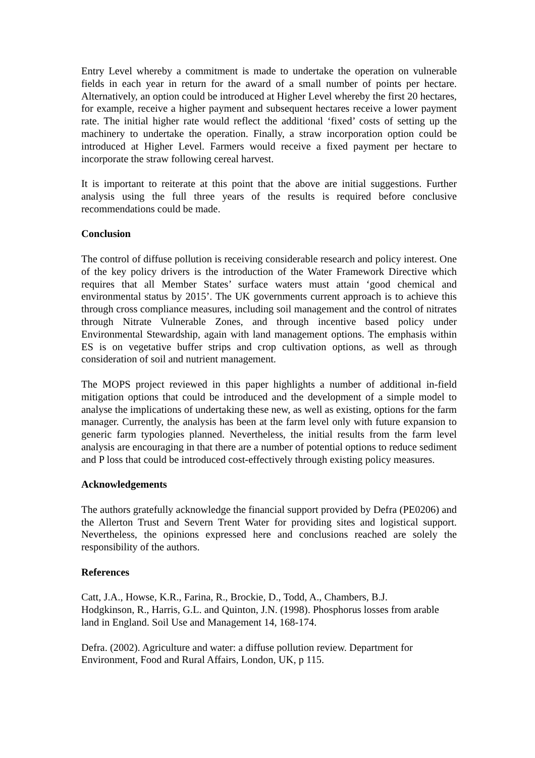Entry Level whereby a commitment is made to undertake the operation on vulnerable fields in each year in return for the award of a small number of points per hectare. Alternatively, an option could be introduced at Higher Level whereby the first 20 hectares, for example, receive a higher payment and subsequent hectares receive a lower payment rate. The initial higher rate would reflect the additional ‘fixed’ costs of setting up the machinery to undertake the operation. Finally, a straw incorporation option could be introduced at Higher Level. Farmers would receive a fixed payment per hectare to incorporate the straw following cereal harvest.
It is important to reiterate at this point that the above are initial suggestions. Further analysis using the full three years of the results is required before conclusive recommendations could be made.
Conclusion
The control of diffuse pollution is receiving considerable research and policy interest. One of the key policy drivers is the introduction of the Water Framework Directive which requires that all Member States’ surface waters must attain ‘good chemical and environmental status by 2015’. The UK governments current approach is to achieve this through cross compliance measures, including soil management and the control of nitrates through Nitrate Vulnerable Zones, and through incentive based policy under Environmental Stewardship, again with land management options. The emphasis within ES is on vegetative buffer strips and crop cultivation options, as well as through consideration of soil and nutrient management.
The MOPS project reviewed in this paper highlights a number of additional in-field mitigation options that could be introduced and the development of a simple model to analyse the implications of undertaking these new, as well as existing, options for the farm manager. Currently, the analysis has been at the farm level only with future expansion to generic farm typologies planned. Nevertheless, the initial results from the farm level analysis are encouraging in that there are a number of potential options to reduce sediment and P loss that could be introduced cost-effectively through existing policy measures.
Acknowledgements
The authors gratefully acknowledge the financial support provided by Defra (PE0206) and the Allerton Trust and Severn Trent Water for providing sites and logistical support. Nevertheless, the opinions expressed here and conclusions reached are solely the responsibility of the authors.
References
Catt, J.A., Howse, K.R., Farina, R., Brockie, D., Todd, A., Chambers, B.J.
Hodgkinson, R., Harris, G.L. and Quinton, J.N. (1998). Phosphorus losses from arable land in England. Soil Use and Management 14, 168-174.
Defra. (2002). Agriculture and water: a diffuse pollution review. Department for
Environment, Food and Rural Affairs, London, UK, p 115.